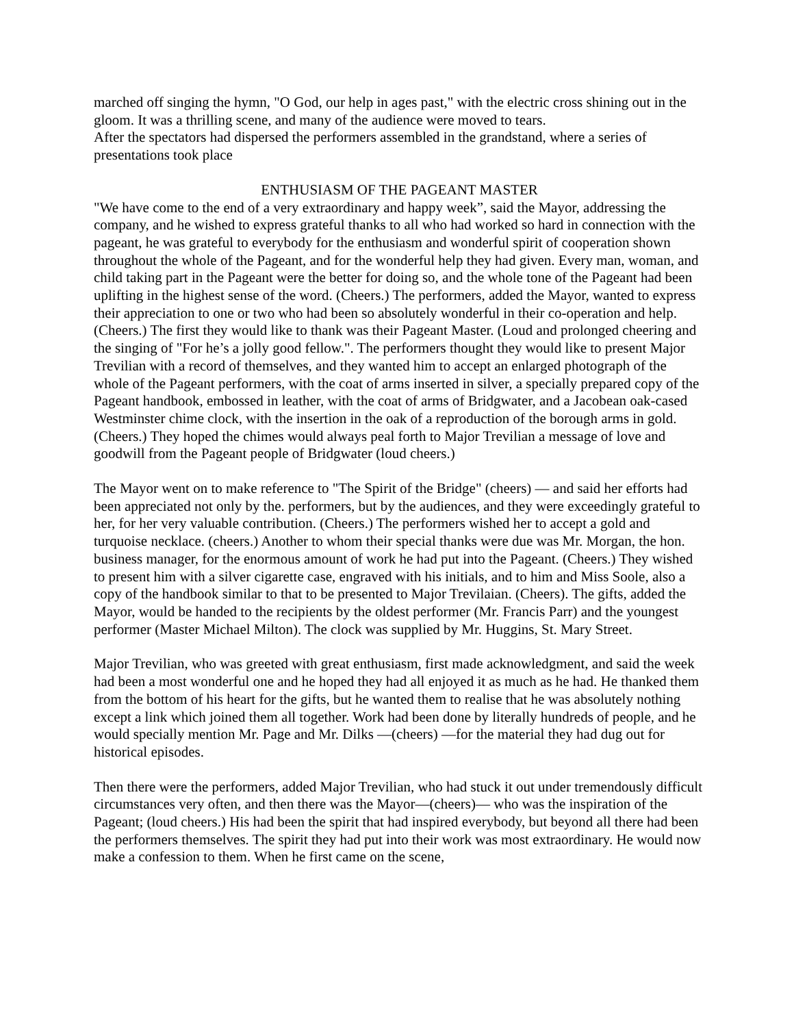marched off singing the hymn, "O God, our help in ages past," with the electric cross shining out in the gloom. It was a thrilling scene, and many of the audience were moved to tears.
After the spectators had dispersed the performers assembled in the grandstand, where a series of presentations took place
ENTHUSIASM OF THE PAGEANT MASTER
"We have come to the end of a very extraordinary and happy week”, said the Mayor, addressing the company, and he wished to express grateful thanks to all who had worked so hard in connection with the pageant, he was grateful to everybody for the enthusiasm and wonderful spirit of cooperation shown throughout the whole of the Pageant, and for the wonderful help they had given. Every man, woman, and child taking part in the Pageant were the better for doing so, and the whole tone of the Pageant had been uplifting in the highest sense of the word. (Cheers.) The performers, added the Mayor, wanted to express their appreciation to one or two who had been so absolutely wonderful in their co-operation and help. (Cheers.) The first they would like to thank was their Pageant Master. (Loud and prolonged cheering and the singing of "For he’s a jolly good fellow.". The performers thought they would like to present Major Trevilian with a record of themselves, and they wanted him to accept an enlarged photograph of the whole of the Pageant performers, with the coat of arms inserted in silver, a specially prepared copy of the Pageant handbook, embossed in leather, with the coat of arms of Bridgwater, and a Jacobean oak-cased Westminster chime clock, with the insertion in the oak of a reproduction of the borough arms in gold. (Cheers.) They hoped the chimes would always peal forth to Major Trevilian a message of love and goodwill from the Pageant people of Bridgwater (loud cheers.)
The Mayor went on to make reference to "The Spirit of the Bridge" (cheers) — and said her efforts had been appreciated not only by the. performers, but by the audiences, and they were exceedingly grateful to her, for her very valuable contribution. (Cheers.) The performers wished her to accept a gold and turquoise necklace. (cheers.) Another to whom their special thanks were due was Mr. Morgan, the hon. business manager, for the enormous amount of work he had put into the Pageant. (Cheers.) They wished to present him with a silver cigarette case, engraved with his initials, and to him and Miss Soole, also a copy of the handbook similar to that to be presented to Major Trevilaian. (Cheers). The gifts, added the Mayor, would be handed to the recipients by the oldest performer (Mr. Francis Parr) and the youngest performer (Master Michael Milton). The clock was supplied by Mr. Huggins, St. Mary Street.
Major Trevilian, who was greeted with great enthusiasm, first made acknowledgment, and said the week had been a most wonderful one and he hoped they had all enjoyed it as much as he had. He thanked them from the bottom of his heart for the gifts, but he wanted them to realise that he was absolutely nothing except a link which joined them all together. Work had been done by literally hundreds of people, and he would specially mention Mr. Page and Mr. Dilks —(cheers) —for the material they had dug out for historical episodes.
Then there were the performers, added Major Trevilian, who had stuck it out under tremendously difficult circumstances very often, and then there was the Mayor—(cheers)— who was the inspiration of the Pageant; (loud cheers.) His had been the spirit that had inspired everybody, but beyond all there had been the performers themselves. The spirit they had put into their work was most extraordinary. He would now make a confession to them. When he first came on the scene,